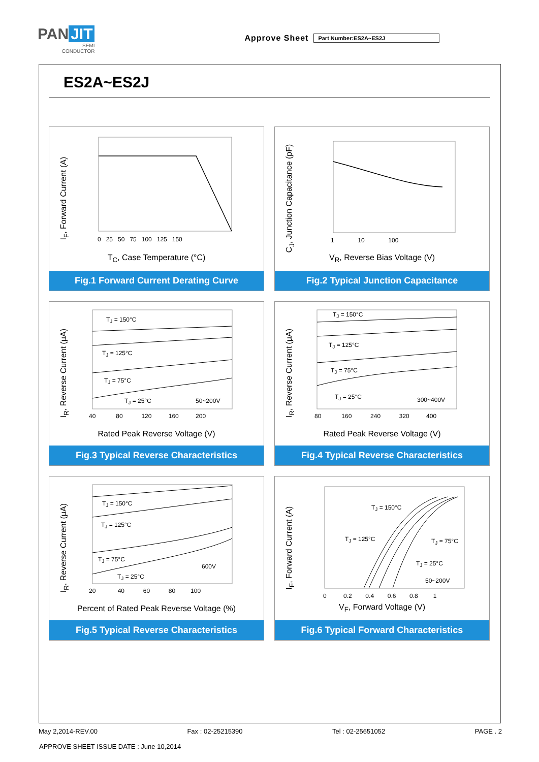PAN JIT
SEMI
CONDUCTOR
Approve Sheet
Part Number:ES2A~ES2J
ES2A~ES2J
I<sub>F</sub>, Forward Current (A)
0 25 50 75 100 125 150
T<sub>C</sub>, Case Temperature (°C)
Fig.1 Forward Current Derating Curve
C<sub>J</sub>, Junction Capacitance (pF)
1 10 100
V<sub>R</sub>, Reverse Bias Voltage (V)
Fig.2 Typical Junction Capacitance
I<sub>R</sub>, Reverse Current (μA)
T<sub>J</sub> = 150°C
T<sub>J</sub> = 125°C
T<sub>J</sub> = 75°C
T<sub>J</sub> = 25°C 50~200V
40 80 120 160 200
Rated Peak Reverse Voltage (V)
Fig.3 Typical Reverse Characteristics
I<sub>R</sub>, Reverse Current (μA)
T<sub>J</sub> = 150°C
T<sub>J</sub> = 125°C
T<sub>J</sub> = 75°C
T<sub>J</sub> = 25°C 300~400V
80 160 240 320 400
Rated Peak Reverse Voltage (V)
Fig.4 Typical Reverse Characteristics
I<sub>R</sub>, Reverse Current (μA)
T<sub>J</sub> = 150°C
T<sub>J</sub> = 125°C
T<sub>J</sub> = 75°C
T<sub>J</sub> = 25°C
600V
20 40 60 80 100
Percent of Rated Peak Reverse Voltage (%)
Fig.5 Typical Reverse Characteristics
I<sub>F</sub>, Forward Current (A)
T<sub>J</sub> = 150°C
T<sub>J</sub> = 125°C T<sub>J</sub> = 75°C
T<sub>J</sub> = 25°C
50~200V
0 0.2 0.4 0.6 0.8 1
V<sub>F</sub>, Forward Voltage (V)
Fig.6 Typical Forward Characteristics
May 2,2014-REV.00 Fax : 02-25215390 Tel : 02-25651052 PAGE . 2
APPROVE SHEET ISSUE DATE : June 10,2014